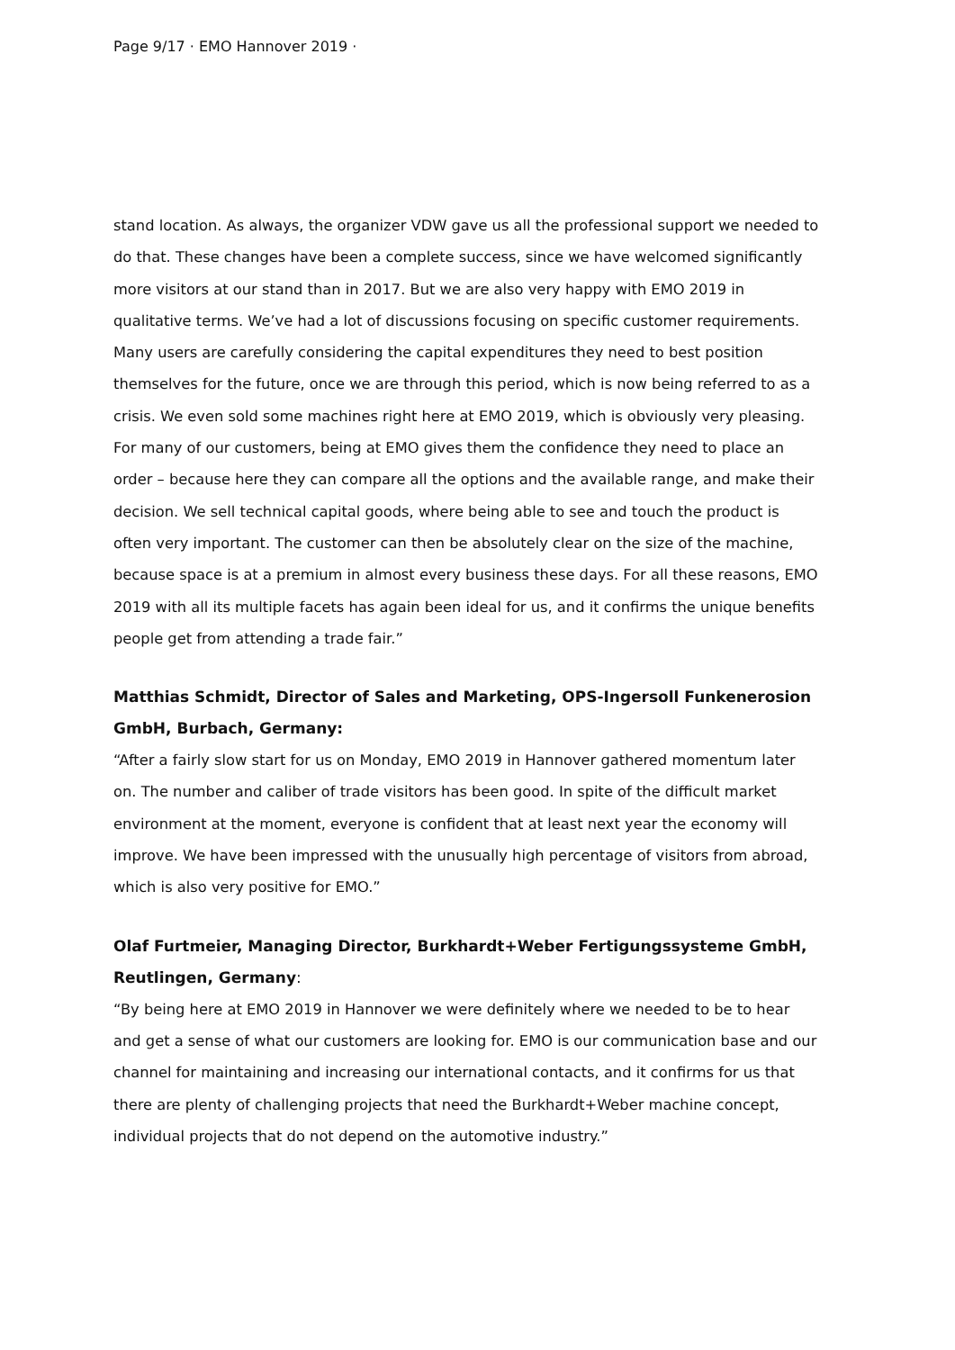Page 9/17 · EMO Hannover 2019 ·
stand location. As always, the organizer VDW gave us all the professional support we needed to do that. These changes have been a complete success, since we have wel­comed significantly more visitors at our stand than in 2017. But we are also very happy with EMO 2019 in qualitative terms. We’ve had a lot of discussions focusing on specific customer requirements. Many users are carefully considering the capital expenditures they need to best position themselves for the future, once we are through this period, which is now being referred to as a crisis. We even sold some machines right here at EMO 2019, which is obviously very pleasing. For many of our customers, being at EMO gives them the confidence they need to place an order – because here they can compare all the options and the available range, and make their decision. We sell technical capital goods, where being able to see and touch the product is often very important. The customer can then be absolutely clear on the size of the machine, because space is at a premium in al­most every business these days. For all these reasons, EMO 2019 with all its multiple fac­ets has again been ideal for us, and it confirms the unique benefits people get from at­tending a trade fair.”
Matthias Schmidt, Director of Sales and Marketing, OPS-Ingersoll Funken­erosion GmbH, Burbach, Germany:
“After a fairly slow start for us on Monday, EMO 2019 in Hannover gathered momentum later on. The number and caliber of trade visitors has been good. In spite of the difficult market environment at the moment, everyone is confident that at least next year the economy will improve. We have been impressed with the unusually high percentage of visitors from abroad, which is also very positive for EMO.”
Olaf Furtmeier, Managing Director, Burkhardt+Weber Fertigungssysteme GmbH, Reutlingen, Germany:
“By being here at EMO 2019 in Hannover we were definitely where we needed to be to hear and get a sense of what our customers are looking for. EMO is our communication base and our channel for maintaining and increasing our international contacts, and it confirms for us that there are plenty of challenging projects that need the Burkhardt+We­ber machine concept, individual projects that do not depend on the automotive industry.”